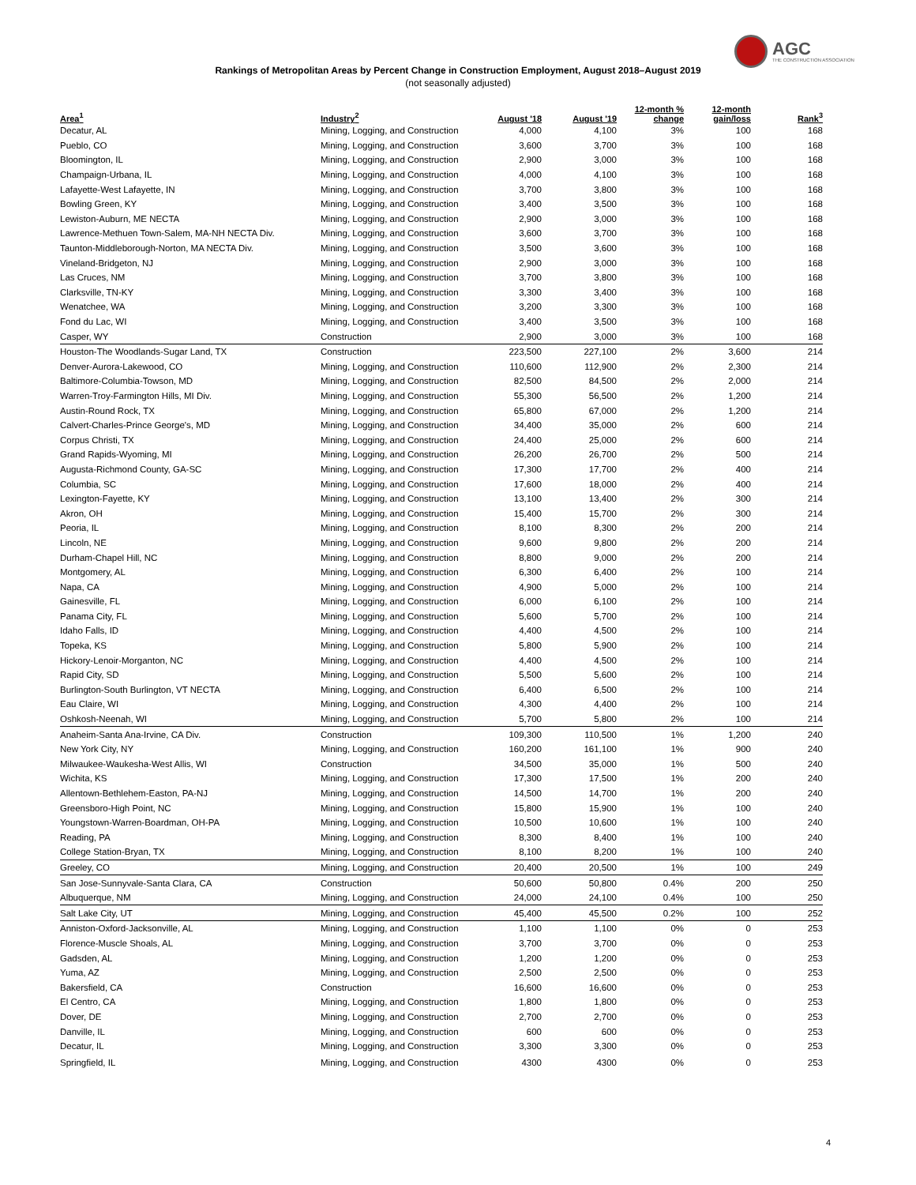AGC
THE CONSTRUCTION ASSOCIATION
Rankings of Metropolitan Areas by Percent Change in Construction Employment, August 2018–August 2019
(not seasonally adjusted)
| Area<sup>1</sup> | Industry<sup>2</sup> | August '18 | August '19 | 12-month % change | 12-month gain/loss | Rank<sup>3</sup> |
| --- | --- | --- | --- | --- | --- | --- |
| Decatur, AL | Mining, Logging, and Construction | 4,000 | 4,100 | 3% | 100 | 168 |
| Pueblo, CO | Mining, Logging, and Construction | 3,600 | 3,700 | 3% | 100 | 168 |
| Bloomington, IL | Mining, Logging, and Construction | 2,900 | 3,000 | 3% | 100 | 168 |
| Champaign-Urbana, IL | Mining, Logging, and Construction | 4,000 | 4,100 | 3% | 100 | 168 |
| Lafayette-West Lafayette, IN | Mining, Logging, and Construction | 3,700 | 3,800 | 3% | 100 | 168 |
| Bowling Green, KY | Mining, Logging, and Construction | 3,400 | 3,500 | 3% | 100 | 168 |
| Lewiston-Auburn, ME NECTA | Mining, Logging, and Construction | 2,900 | 3,000 | 3% | 100 | 168 |
| Lawrence-Methuen Town-Salem, MA-NH NECTA Div. | Mining, Logging, and Construction | 3,600 | 3,700 | 3% | 100 | 168 |
| Taunton-Middleborough-Norton, MA NECTA Div. | Mining, Logging, and Construction | 3,500 | 3,600 | 3% | 100 | 168 |
| Vineland-Bridgeton, NJ | Mining, Logging, and Construction | 2,900 | 3,000 | 3% | 100 | 168 |
| Las Cruces, NM | Mining, Logging, and Construction | 3,700 | 3,800 | 3% | 100 | 168 |
| Clarksville, TN-KY | Mining, Logging, and Construction | 3,300 | 3,400 | 3% | 100 | 168 |
| Wenatchee, WA | Mining, Logging, and Construction | 3,200 | 3,300 | 3% | 100 | 168 |
| Fond du Lac, WI | Mining, Logging, and Construction | 3,400 | 3,500 | 3% | 100 | 168 |
| Casper, WY | Construction | 2,900 | 3,000 | 3% | 100 | 168 |
| Houston-The Woodlands-Sugar Land, TX | Construction | 223,500 | 227,100 | 2% | 3,600 | 214 |
| Denver-Aurora-Lakewood, CO | Mining, Logging, and Construction | 110,600 | 112,900 | 2% | 2,300 | 214 |
| Baltimore-Columbia-Towson, MD | Mining, Logging, and Construction | 82,500 | 84,500 | 2% | 2,000 | 214 |
| Warren-Troy-Farmington Hills, MI Div. | Mining, Logging, and Construction | 55,300 | 56,500 | 2% | 1,200 | 214 |
| Austin-Round Rock, TX | Mining, Logging, and Construction | 65,800 | 67,000 | 2% | 1,200 | 214 |
| Calvert-Charles-Prince George's, MD | Mining, Logging, and Construction | 34,400 | 35,000 | 2% | 600 | 214 |
| Corpus Christi, TX | Mining, Logging, and Construction | 24,400 | 25,000 | 2% | 600 | 214 |
| Grand Rapids-Wyoming, MI | Mining, Logging, and Construction | 26,200 | 26,700 | 2% | 500 | 214 |
| Augusta-Richmond County, GA-SC | Mining, Logging, and Construction | 17,300 | 17,700 | 2% | 400 | 214 |
| Columbia, SC | Mining, Logging, and Construction | 17,600 | 18,000 | 2% | 400 | 214 |
| Lexington-Fayette, KY | Mining, Logging, and Construction | 13,100 | 13,400 | 2% | 300 | 214 |
| Akron, OH | Mining, Logging, and Construction | 15,400 | 15,700 | 2% | 300 | 214 |
| Peoria, IL | Mining, Logging, and Construction | 8,100 | 8,300 | 2% | 200 | 214 |
| Lincoln, NE | Mining, Logging, and Construction | 9,600 | 9,800 | 2% | 200 | 214 |
| Durham-Chapel Hill, NC | Mining, Logging, and Construction | 8,800 | 9,000 | 2% | 200 | 214 |
| Montgomery, AL | Mining, Logging, and Construction | 6,300 | 6,400 | 2% | 100 | 214 |
| Napa, CA | Mining, Logging, and Construction | 4,900 | 5,000 | 2% | 100 | 214 |
| Gainesville, FL | Mining, Logging, and Construction | 6,000 | 6,100 | 2% | 100 | 214 |
| Panama City, FL | Mining, Logging, and Construction | 5,600 | 5,700 | 2% | 100 | 214 |
| Idaho Falls, ID | Mining, Logging, and Construction | 4,400 | 4,500 | 2% | 100 | 214 |
| Topeka, KS | Mining, Logging, and Construction | 5,800 | 5,900 | 2% | 100 | 214 |
| Hickory-Lenoir-Morganton, NC | Mining, Logging, and Construction | 4,400 | 4,500 | 2% | 100 | 214 |
| Rapid City, SD | Mining, Logging, and Construction | 5,500 | 5,600 | 2% | 100 | 214 |
| Burlington-South Burlington, VT NECTA | Mining, Logging, and Construction | 6,400 | 6,500 | 2% | 100 | 214 |
| Eau Claire, WI | Mining, Logging, and Construction | 4,300 | 4,400 | 2% | 100 | 214 |
| Oshkosh-Neenah, WI | Mining, Logging, and Construction | 5,700 | 5,800 | 2% | 100 | 214 |
| Anaheim-Santa Ana-Irvine, CA Div. | Construction | 109,300 | 110,500 | 1% | 1,200 | 240 |
| New York City, NY | Mining, Logging, and Construction | 160,200 | 161,100 | 1% | 900 | 240 |
| Milwaukee-Waukesha-West Allis, WI | Construction | 34,500 | 35,000 | 1% | 500 | 240 |
| Wichita, KS | Mining, Logging, and Construction | 17,300 | 17,500 | 1% | 200 | 240 |
| Allentown-Bethlehem-Easton, PA-NJ | Mining, Logging, and Construction | 14,500 | 14,700 | 1% | 200 | 240 |
| Greensboro-High Point, NC | Mining, Logging, and Construction | 15,800 | 15,900 | 1% | 100 | 240 |
| Youngstown-Warren-Boardman, OH-PA | Mining, Logging, and Construction | 10,500 | 10,600 | 1% | 100 | 240 |
| Reading, PA | Mining, Logging, and Construction | 8,300 | 8,400 | 1% | 100 | 240 |
| College Station-Bryan, TX | Mining, Logging, and Construction | 8,100 | 8,200 | 1% | 100 | 240 |
| Greeley, CO | Mining, Logging, and Construction | 20,400 | 20,500 | 1% | 100 | 249 |
| San Jose-Sunnyvale-Santa Clara, CA | Construction | 50,600 | 50,800 | 0.4% | 200 | 250 |
| Albuquerque, NM | Mining, Logging, and Construction | 24,000 | 24,100 | 0.4% | 100 | 250 |
| Salt Lake City, UT | Mining, Logging, and Construction | 45,400 | 45,500 | 0.2% | 100 | 252 |
| Anniston-Oxford-Jacksonville, AL | Mining, Logging, and Construction | 1,100 | 1,100 | 0% | 0 | 253 |
| Florence-Muscle Shoals, AL | Mining, Logging, and Construction | 3,700 | 3,700 | 0% | 0 | 253 |
| Gadsden, AL | Mining, Logging, and Construction | 1,200 | 1,200 | 0% | 0 | 253 |
| Yuma, AZ | Mining, Logging, and Construction | 2,500 | 2,500 | 0% | 0 | 253 |
| Bakersfield, CA | Construction | 16,600 | 16,600 | 0% | 0 | 253 |
| El Centro, CA | Mining, Logging, and Construction | 1,800 | 1,800 | 0% | 0 | 253 |
| Dover, DE | Mining, Logging, and Construction | 2,700 | 2,700 | 0% | 0 | 253 |
| Danville, IL | Mining, Logging, and Construction | 600 | 600 | 0% | 0 | 253 |
| Decatur, IL | Mining, Logging, and Construction | 3,300 | 3,300 | 0% | 0 | 253 |
| Springfield, IL | Mining, Logging, and Construction | 4300 | 4300 | 0% | 0 | 253 |
4